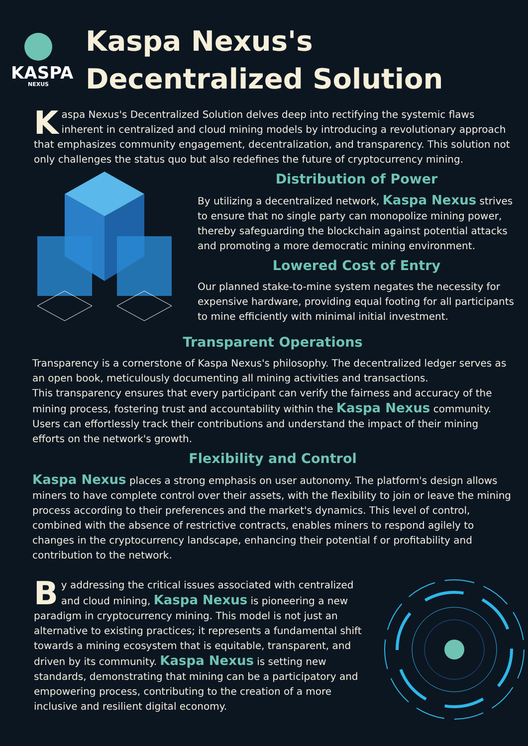KASPA
NEXUS
Kaspa Nexus's
Decentralized Solution
Kaspa Nexus's Decentralized Solution delves deep into rectifying the systemic flaws inherent in centralized and cloud mining models by introducing a revolutionary approach that emphasizes community engagement, decentralization, and transparency. This solution not only challenges the status quo but also redefines the future of cryptocurrency mining.
Distribution of Power
By utilizing a decentralized network, Kaspa Nexus strives to ensure that no single party can monopolize mining power, thereby safeguarding the blockchain against potential attacks and promoting a more democratic mining environment.
Lowered Cost of Entry
Our planned stake-to-mine system negates the necessity for expensive hardware, providing equal footing for all participants to mine efficiently with minimal initial investment.
Transparent Operations
Transparency is a cornerstone of Kaspa Nexus's philosophy. The decentralized ledger serves as an open book, meticulously documenting all mining activities and transactions.
This transparency ensures that every participant can verify the fairness and accuracy of the mining process, fostering trust and accountability within the Kaspa Nexus community. Users can effortlessly track their contributions and understand the impact of their mining efforts on the network's growth.
Flexibility and Control
Kaspa Nexus places a strong emphasis on user autonomy. The platform's design allows miners to have complete control over their assets, with the flexibility to join or leave the mining process according to their preferences and the market's dynamics. This level of control, combined with the absence of restrictive contracts, enables miners to respond agilely to changes in the cryptocurrency landscape, enhancing their potential f or profitability and contribution to the network.
By addressing the critical issues associated with centralized and cloud mining, Kaspa Nexus is pioneering a new paradigm in cryptocurrency mining. This model is not just an alternative to existing practices; it represents a fundamental shift towards a mining ecosystem that is equitable, transparent, and driven by its community. Kaspa Nexus is setting new standards, demonstrating that mining can be a participatory and empowering process, contributing to the creation of a more inclusive and resilient digital economy.